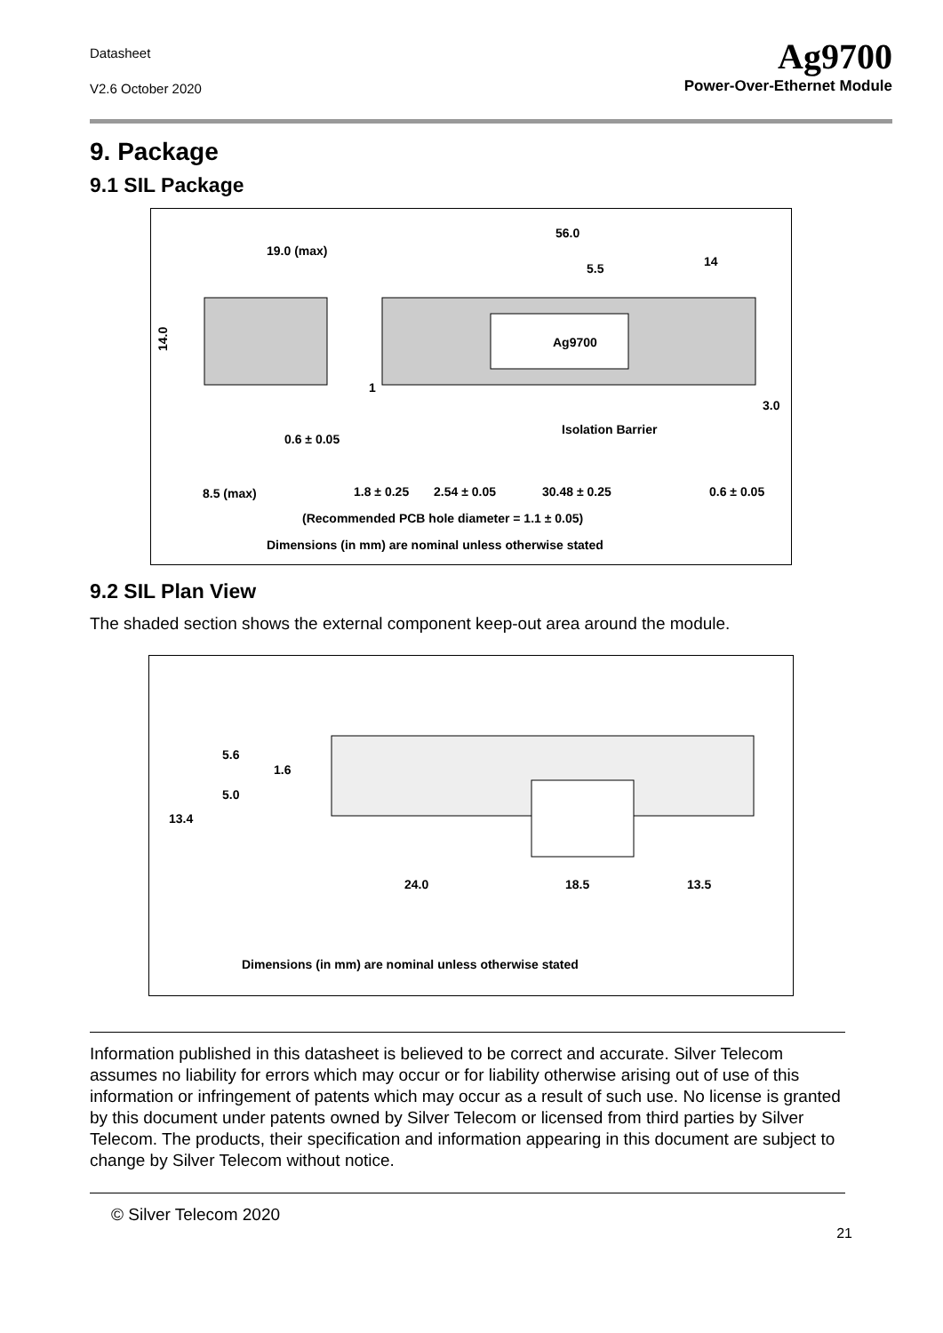Datasheet
V2.6 October 2020
Ag9700
Power-Over-Ethernet Module
9. Package
9.1 SIL Package
Ag9700
19.0 (max)
56.0
5.5
14
14.0
1
3.0
Isolation Barrier
0.6 ± 0.05
8.5 (max)
1.8 ± 0.25
2.54 ± 0.05
30.48 ± 0.25
0.6 ± 0.05
(Recommended PCB hole diameter = 1.1 ± 0.05)
Dimensions (in mm) are nominal unless otherwise stated
9.2 SIL Plan View
The shaded section shows the external component keep-out area around the module.
5.6
1.6
5.0
13.4
24.0
18.5
13.5
Dimensions (in mm) are nominal unless otherwise stated
Information published in this datasheet is believed to be correct and accurate. Silver Telecom assumes no liability for errors which may occur or for liability otherwise arising out of use of this information or infringement of patents which may occur as a result of such use. No license is granted by this document under patents owned by Silver Telecom or licensed from third parties by Silver Telecom. The products, their specification and information appearing in this document are subject to change by Silver Telecom without notice.
© Silver Telecom 2020
21